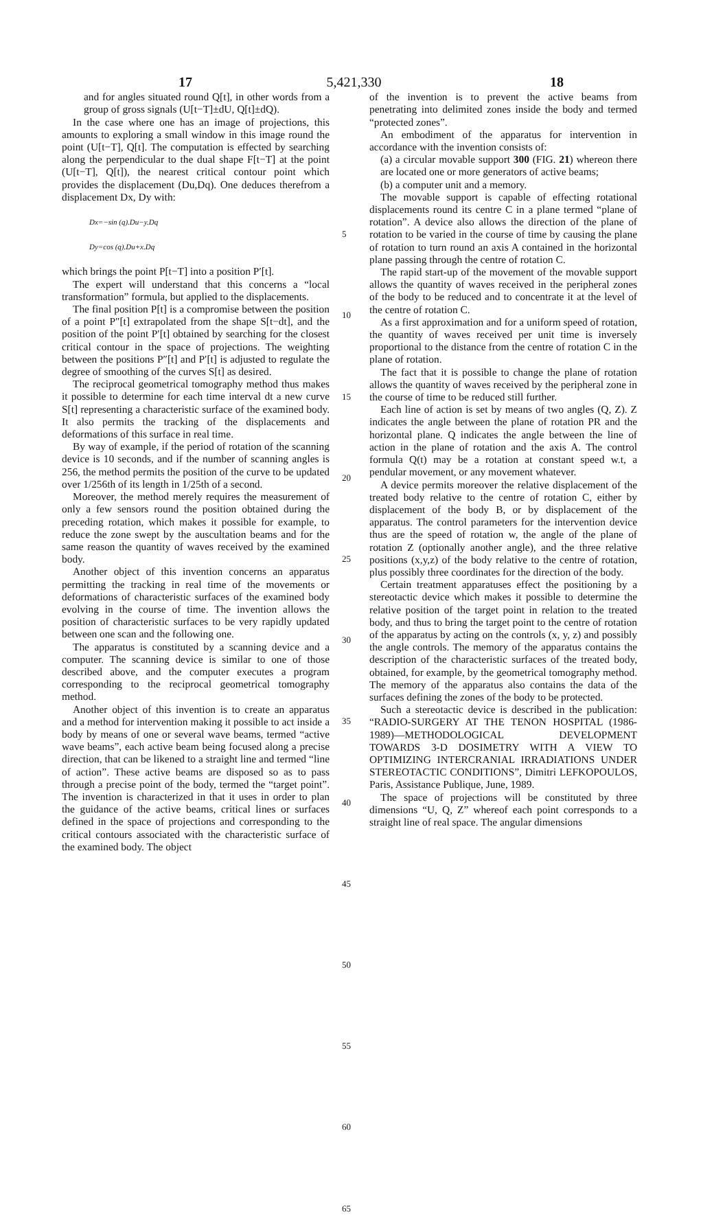17 5,421,330 18
and for angles situated round Q[t], in other words from a group of gross signals (U[t−T]±dU, Q[t]±dQ).
In the case where one has an image of projections, this amounts to exploring a small window in this image round the point (U[t−T], Q[t]. The computation is effected by searching along the perpendicular to the dual shape F[t−T] at the point (U[t−T], Q[t]), the nearest critical contour point which provides the displacement (Du,Dq). One deduces therefrom a displacement Dx, Dy with:
Dx=−sin (q).Du−y.Dq
Dy=cos (q).Du+x.Dq
which brings the point P[t−T] into a position P′[t].
The expert will understand that this concerns a “local transformation” formula, but applied to the displacements.
The final position P[t] is a compromise between the position of a point P″[t] extrapolated from the shape S[t−dt], and the position of the point P′[t] obtained by searching for the closest critical contour in the space of projections. The weighting between the positions P″[t] and P′[t] is adjusted to regulate the degree of smoothing of the curves S[t] as desired.
The reciprocal geometrical tomography method thus makes it possible to determine for each time interval dt a new curve S[t] representing a characteristic surface of the examined body. It also permits the tracking of the displacements and deformations of this surface in real time.
By way of example, if the period of rotation of the scanning device is 10 seconds, and if the number of scanning angles is 256, the method permits the position of the curve to be updated over 1/256th of its length in 1/25th of a second.
Moreover, the method merely requires the measurement of only a few sensors round the position obtained during the preceding rotation, which makes it possible for example, to reduce the zone swept by the auscultation beams and for the same reason the quantity of waves received by the examined body.
Another object of this invention concerns an apparatus permitting the tracking in real time of the movements or deformations of characteristic surfaces of the examined body evolving in the course of time. The invention allows the position of characteristic surfaces to be very rapidly updated between one scan and the following one.
The apparatus is constituted by a scanning device and a computer. The scanning device is similar to one of those described above, and the computer executes a program corresponding to the reciprocal geometrical tomography method.
Another object of this invention is to create an apparatus and a method for intervention making it possible to act inside a body by means of one or several wave beams, termed “active wave beams”, each active beam being focused along a precise direction, that can be likened to a straight line and termed “line of action”. These active beams are disposed so as to pass through a precise point of the body, termed the “target point”. The invention is characterized in that it uses in order to plan the guidance of the active beams, critical lines or surfaces defined in the space of projections and corresponding to the critical contours associated with the characteristic surface of the examined body. The object
5
10
15
20
25
30
35
40
45
50
55
60
65
of the invention is to prevent the active beams from penetrating into delimited zones inside the body and termed “protected zones”.
An embodiment of the apparatus for intervention in accordance with the invention consists of:
(a) a circular movable support 300 (FIG. 21) whereon there are located one or more generators of active beams;
(b) a computer unit and a memory.
The movable support is capable of effecting rotational displacements round its centre C in a plane termed “plane of rotation”. A device also allows the direction of the plane of rotation to be varied in the course of time by causing the plane of rotation to turn round an axis A contained in the horizontal plane passing through the centre of rotation C.
The rapid start-up of the movement of the movable support allows the quantity of waves received in the peripheral zones of the body to be reduced and to concentrate it at the level of the centre of rotation C.
As a first approximation and for a uniform speed of rotation, the quantity of waves received per unit time is inversely proportional to the distance from the centre of rotation C in the plane of rotation.
The fact that it is possible to change the plane of rotation allows the quantity of waves received by the peripheral zone in the course of time to be reduced still further.
Each line of action is set by means of two angles (Q, Z). Z indicates the angle between the plane of rotation PR and the horizontal plane. Q indicates the angle between the line of action in the plane of rotation and the axis A. The control formula Q(t) may be a rotation at constant speed w.t, a pendular movement, or any movement whatever.
A device permits moreover the relative displacement of the treated body relative to the centre of rotation C, either by displacement of the body B, or by displacement of the apparatus. The control parameters for the intervention device thus are the speed of rotation w, the angle of the plane of rotation Z (optionally another angle), and the three relative positions (x,y,z) of the body relative to the centre of rotation, plus possibly three coordinates for the direction of the body.
Certain treatment apparatuses effect the positioning by a stereotactic device which makes it possible to determine the relative position of the target point in relation to the treated body, and thus to bring the target point to the centre of rotation of the apparatus by acting on the controls (x, y, z) and possibly the angle controls. The memory of the apparatus contains the description of the characteristic surfaces of the treated body, obtained, for example, by the geometrical tomography method. The memory of the apparatus also contains the data of the surfaces defining the zones of the body to be protected.
Such a stereotactic device is described in the publication: “RADIO-SURGERY AT THE TENON HOSPITAL (1986-1989)—METHODOLOGICAL DEVELOPMENT TOWARDS 3-D DOSIMETRY WITH A VIEW TO OPTIMIZING INTERCRANIAL IRRADIATIONS UNDER STEREOTACTIC CONDITIONS”, Dimitri LEFKOPOULOS, Paris, Assistance Publique, June, 1989.
The space of projections will be constituted by three dimensions “U, Q, Z” whereof each point corresponds to a straight line of real space. The angular dimensions